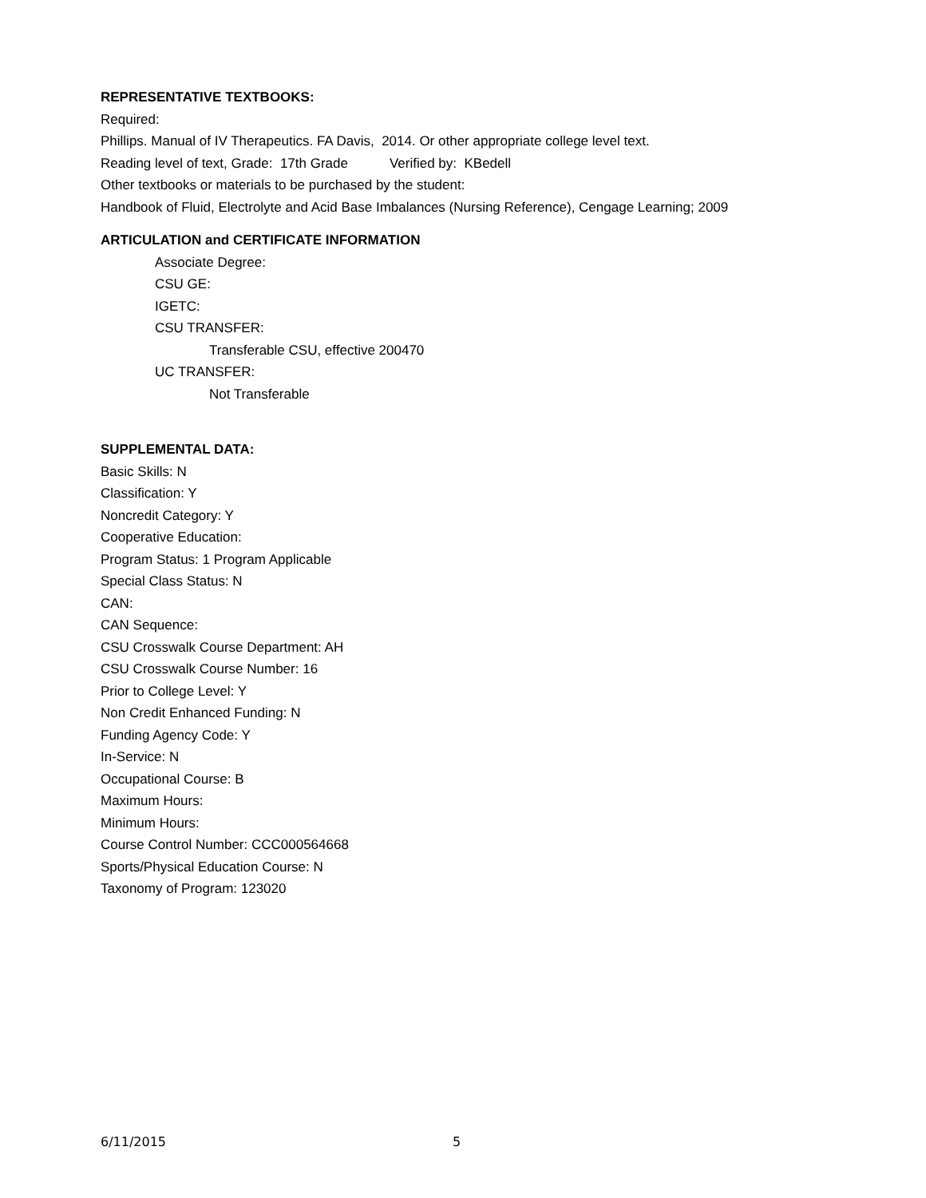REPRESENTATIVE TEXTBOOKS:
Required:
Phillips. Manual of IV Therapeutics. FA Davis, 2014. Or other appropriate college level text.
Reading level of text, Grade: 17th Grade Verified by: KBedell
Other textbooks or materials to be purchased by the student:
Handbook of Fluid, Electrolyte and Acid Base Imbalances (Nursing Reference), Cengage Learning; 2009
ARTICULATION and CERTIFICATE INFORMATION
Associate Degree:
CSU GE:
IGETC:
CSU TRANSFER:
Transferable CSU, effective 200470
UC TRANSFER:
Not Transferable
SUPPLEMENTAL DATA:
Basic Skills: N
Classification: Y
Noncredit Category: Y
Cooperative Education:
Program Status: 1 Program Applicable
Special Class Status: N
CAN:
CAN Sequence:
CSU Crosswalk Course Department: AH
CSU Crosswalk Course Number: 16
Prior to College Level: Y
Non Credit Enhanced Funding: N
Funding Agency Code: Y
In-Service: N
Occupational Course: B
Maximum Hours:
Minimum Hours:
Course Control Number: CCC000564668
Sports/Physical Education Course: N
Taxonomy of Program: 123020
6/11/2015 5